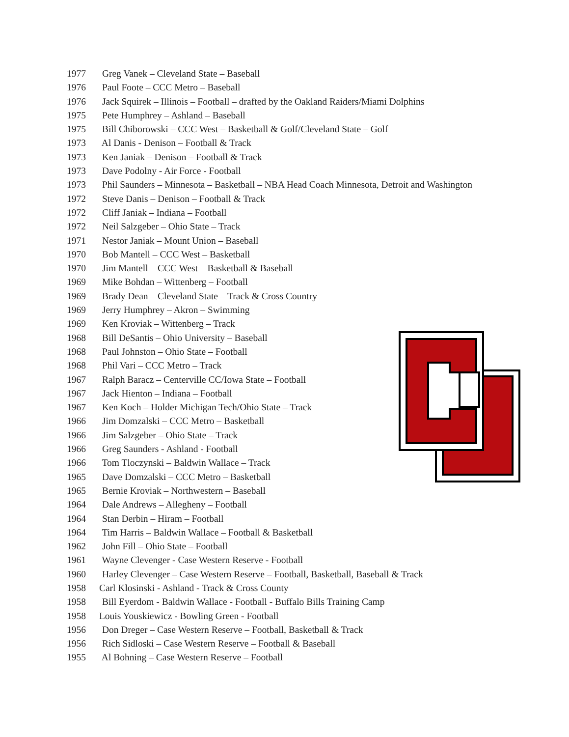1977 Greg Vanek – Cleveland State – Baseball
1976 Paul Foote – CCC Metro – Baseball
1976 Jack Squirek – Illinois – Football – drafted by the Oakland Raiders/Miami Dolphins
1975 Pete Humphrey – Ashland – Baseball
1975 Bill Chiborowski – CCC West – Basketball & Golf/Cleveland State – Golf
1973 Al Danis - Denison – Football & Track
1973 Ken Janiak – Denison – Football & Track
1973 Dave Podolny - Air Force - Football
1973 Phil Saunders – Minnesota – Basketball – NBA Head Coach Minnesota, Detroit and Washington
1972 Steve Danis – Denison – Football & Track
1972 Cliff Janiak – Indiana – Football
1972 Neil Salzgeber – Ohio State – Track
1971 Nestor Janiak – Mount Union – Baseball
1970 Bob Mantell – CCC West – Basketball
1970 Jim Mantell – CCC West – Basketball & Baseball
1969 Mike Bohdan – Wittenberg – Football
1969 Brady Dean – Cleveland State – Track & Cross Country
1969 Jerry Humphrey – Akron – Swimming
1969 Ken Kroviak – Wittenberg – Track
1968 Bill DeSantis – Ohio University – Baseball
1968 Paul Johnston – Ohio State – Football
1968 Phil Vari – CCC Metro – Track
1967 Ralph Baracz – Centerville CC/Iowa State – Football
1967 Jack Hienton – Indiana – Football
1967 Ken Koch – Holder Michigan Tech/Ohio State – Track
1966 Jim Domzalski – CCC Metro – Basketball
1966 Jim Salzgeber – Ohio State – Track
1966 Greg Saunders - Ashland - Football
1966 Tom Tloczynski – Baldwin Wallace – Track
1965 Dave Domzalski – CCC Metro – Basketball
1965 Bernie Kroviak – Northwestern – Baseball
1964 Dale Andrews – Allegheny – Football
1964 Stan Derbin – Hiram – Football
1964 Tim Harris – Baldwin Wallace – Football & Basketball
1962 John Fill – Ohio State – Football
1961 Wayne Clevenger - Case Western Reserve - Football
1960 Harley Clevenger – Case Western Reserve – Football, Basketball, Baseball & Track
1958 Carl Klosinski - Ashland - Track & Cross County
1958 Bill Eyerdom - Baldwin Wallace - Football - Buffalo Bills Training Camp
1958 Louis Youskiewicz - Bowling Green - Football
1956 Don Dreger – Case Western Reserve – Football, Basketball & Track
1956 Rich Sidloski – Case Western Reserve – Football & Baseball
1955 Al Bohning – Case Western Reserve – Football